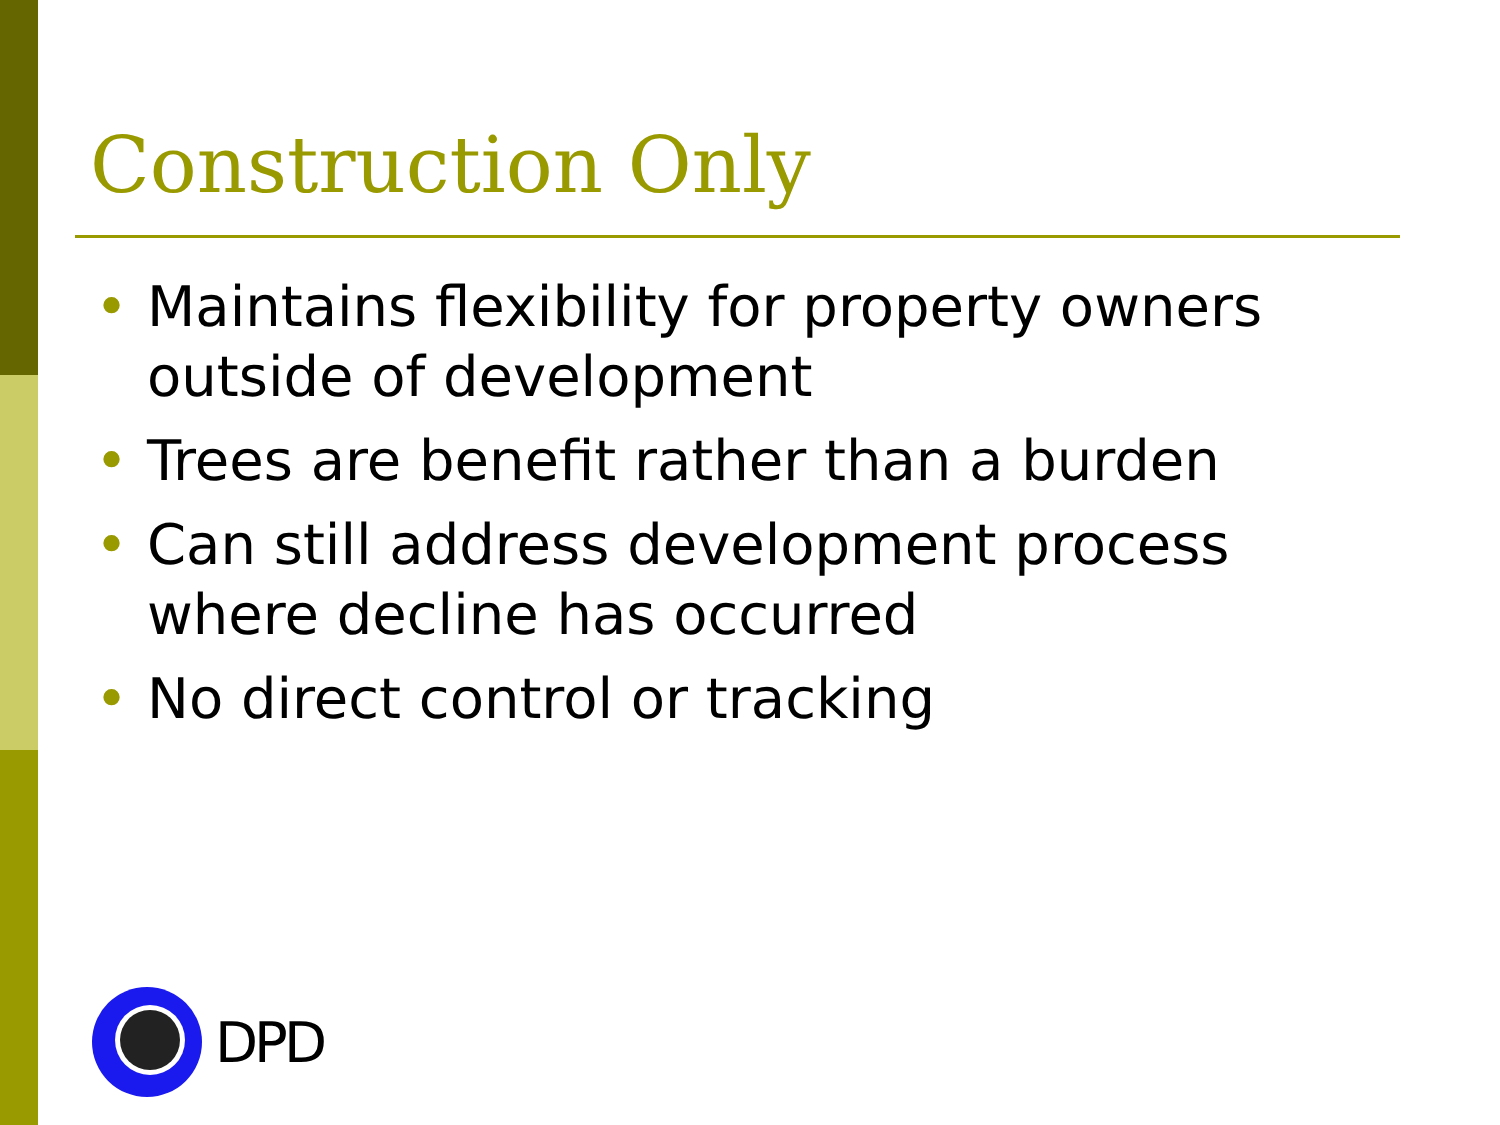Construction Only
• Maintains flexibility for property owners outside of development
• Trees are benefit rather than a burden
• Can still address development process where decline has occurred
• No direct control or tracking
DPD